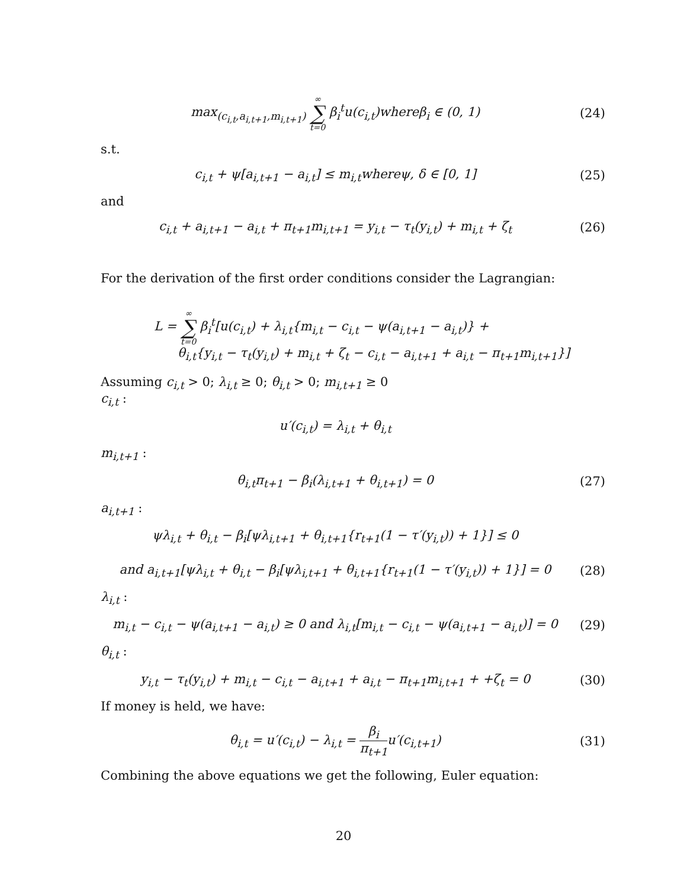max<sub>(c<sub>i,t</sub>,a<sub>i,t+1</sub>,m<sub>i,t+1</sub>)</sub> ∞ ∑ t=0 β<sub>i</sub><sup>t</sup>u(c<sub>i,t</sub>)whereβ<sub>i</sub> ∈ (0, 1)
(24)
s.t.
c<sub>i,t</sub> + ψ[a<sub>i,t+1</sub> − a<sub>i,t</sub>] ≤ m<sub>i,t</sub>whereψ, δ ∈ [0, 1]
(25)
and
c<sub>i,t</sub> + a<sub>i,t+1</sub> − a<sub>i,t</sub> + π<sub>t+1</sub>m<sub>i,t+1</sub> = y<sub>i,t</sub> − τ<sub>t</sub>(y<sub>i,t</sub>) + m<sub>i,t</sub> + ζ<sub>t</sub>
(26)
For the derivation of the first order conditions consider the Lagrangian:
L = ∞ ∑ t=0 β<sub>i</sub><sup>t</sup>[u(c<sub>i,t</sub>) + λ<sub>i,t</sub>{m<sub>i,t</sub> − c<sub>i,t</sub> − ψ(a<sub>i,t+1</sub> − a<sub>i,t</sub>)} +
θ<sub>i,t</sub>{y<sub>i,t</sub> − τ<sub>t</sub>(y<sub>i,t</sub>) + m<sub>i,t</sub> + ζ<sub>t</sub> − c<sub>i,t</sub> − a<sub>i,t+1</sub> + a<sub>i,t</sub> − π<sub>t+1</sub>m<sub>i,t+1</sub>}]
Assuming c<sub>i,t</sub> > 0; λ<sub>i,t</sub> ≥ 0; θ<sub>i,t</sub> > 0; m<sub>i,t+1</sub> ≥ 0
c<sub>i,t</sub> :
u′(c<sub>i,t</sub>) = λ<sub>i,t</sub> + θ<sub>i,t</sub>
m<sub>i,t+1</sub> :
θ<sub>i,t</sub>π<sub>t+1</sub> − β<sub>i</sub>(λ<sub>i,t+1</sub> + θ<sub>i,t+1</sub>) = 0
(27)
a<sub>i,t+1</sub> :
ψλ<sub>i,t</sub> + θ<sub>i,t</sub> − β<sub>i</sub>[ψλ<sub>i,t+1</sub> + θ<sub>i,t+1</sub>{r<sub>t+1</sub>(1 − τ′(y<sub>i,t</sub>)) + 1}] ≤ 0
and a<sub>i,t+1</sub>[ψλ<sub>i,t</sub> + θ<sub>i,t</sub> − β<sub>i</sub>[ψλ<sub>i,t+1</sub> + θ<sub>i,t+1</sub>{r<sub>t+1</sub>(1 − τ′(y<sub>i,t</sub>)) + 1}] = 0
(28)
λ<sub>i,t</sub> :
m<sub>i,t</sub> − c<sub>i,t</sub> − ψ(a<sub>i,t+1</sub> − a<sub>i,t</sub>) ≥ 0 and λ<sub>i,t</sub>[m<sub>i,t</sub> − c<sub>i,t</sub> − ψ(a<sub>i,t+1</sub> − a<sub>i,t</sub>)] = 0
(29)
θ<sub>i,t</sub> :
y<sub>i,t</sub> − τ<sub>t</sub>(y<sub>i,t</sub>) + m<sub>i,t</sub> − c<sub>i,t</sub> − a<sub>i,t+1</sub> + a<sub>i,t</sub> − π<sub>t+1</sub>m<sub>i,t+1</sub> + +ζ<sub>t</sub> = 0
(30)
If money is held, we have:
θ<sub>i,t</sub> = u′(c<sub>i,t</sub>) − λ<sub>i,t</sub> = β<sub>i</sub> π<sub>t+1</sub>u′(c<sub>i,t+1</sub>)
(31)
Combining the above equations we get the following, Euler equation:
20